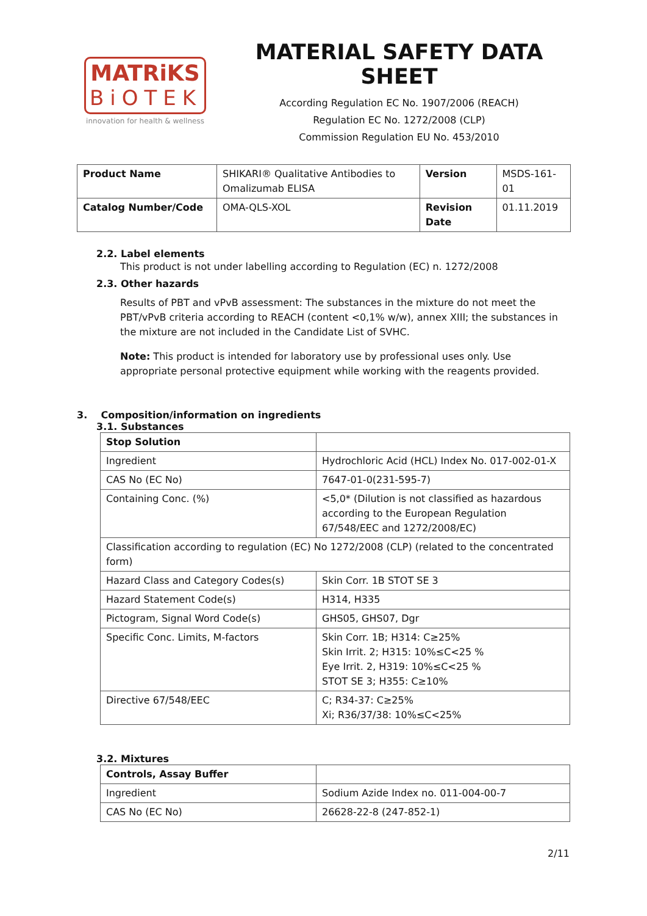MATRiKS
BiOTEK
innovation for health & wellness
MATERIAL SAFETY DATA SHEET
According Regulation EC No. 1907/2006 (REACH)
Regulation EC No. 1272/2008 (CLP)
Commission Regulation EU No. 453/2010
| Product Name | SHIKARI® Qualitative Antibodies to Omalizumab ELISA | Version | MSDS-161-01 |
| Catalog Number/Code | OMA-QLS-XOL | Revision Date | 01.11.2019 |
2.2. Label elements
This product is not under labelling according to Regulation (EC) n. 1272/2008
2.3. Other hazards
Results of PBT and vPvB assessment: The substances in the mixture do not meet the PBT/vPvB criteria according to REACH (content <0,1% w/w), annex XIII; the substances in the mixture are not included in the Candidate List of SVHC.
Note: This product is intended for laboratory use by professional uses only. Use appropriate personal protective equipment while working with the reagents provided.
3. Composition/information on ingredients
3.1. Substances
| Stop Solution | |
| --- | --- |
| Ingredient | Hydrochloric Acid (HCL) Index No. 017-002-01-X |
| CAS No (EC No) | 7647-01-0(231-595-7) |
| Containing Conc. (%) | <5,0* (Dilution is not classified as hazardous according to the European Regulation 67/548/EEC and 1272/2008/EC) |
| Classification according to regulation (EC) No 1272/2008 (CLP) (related to the concentrated form) | |
| Hazard Class and Category Codes(s) | Skin Corr. 1B STOT SE 3 |
| Hazard Statement Code(s) | H314, H335 |
| Pictogram, Signal Word Code(s) | GHS05, GHS07, Dgr |
| Specific Conc. Limits, M-factors | Skin Corr. 1B; H314: C≥25% Skin Irrit. 2; H315: 10%≤C<25 % Eye Irrit. 2, H319: 10%≤C<25 % STOT SE 3; H355: C≥10% |
| Directive 67/548/EEC | C; R34-37: C≥25% Xi; R36/37/38: 10%≤C<25% |
3.2. Mixtures
| Controls, Assay Buffer | |
| --- | --- |
| Ingredient | Sodium Azide Index no. 011-004-00-7 |
| CAS No (EC No) | 26628-22-8 (247-852-1) |
2/11